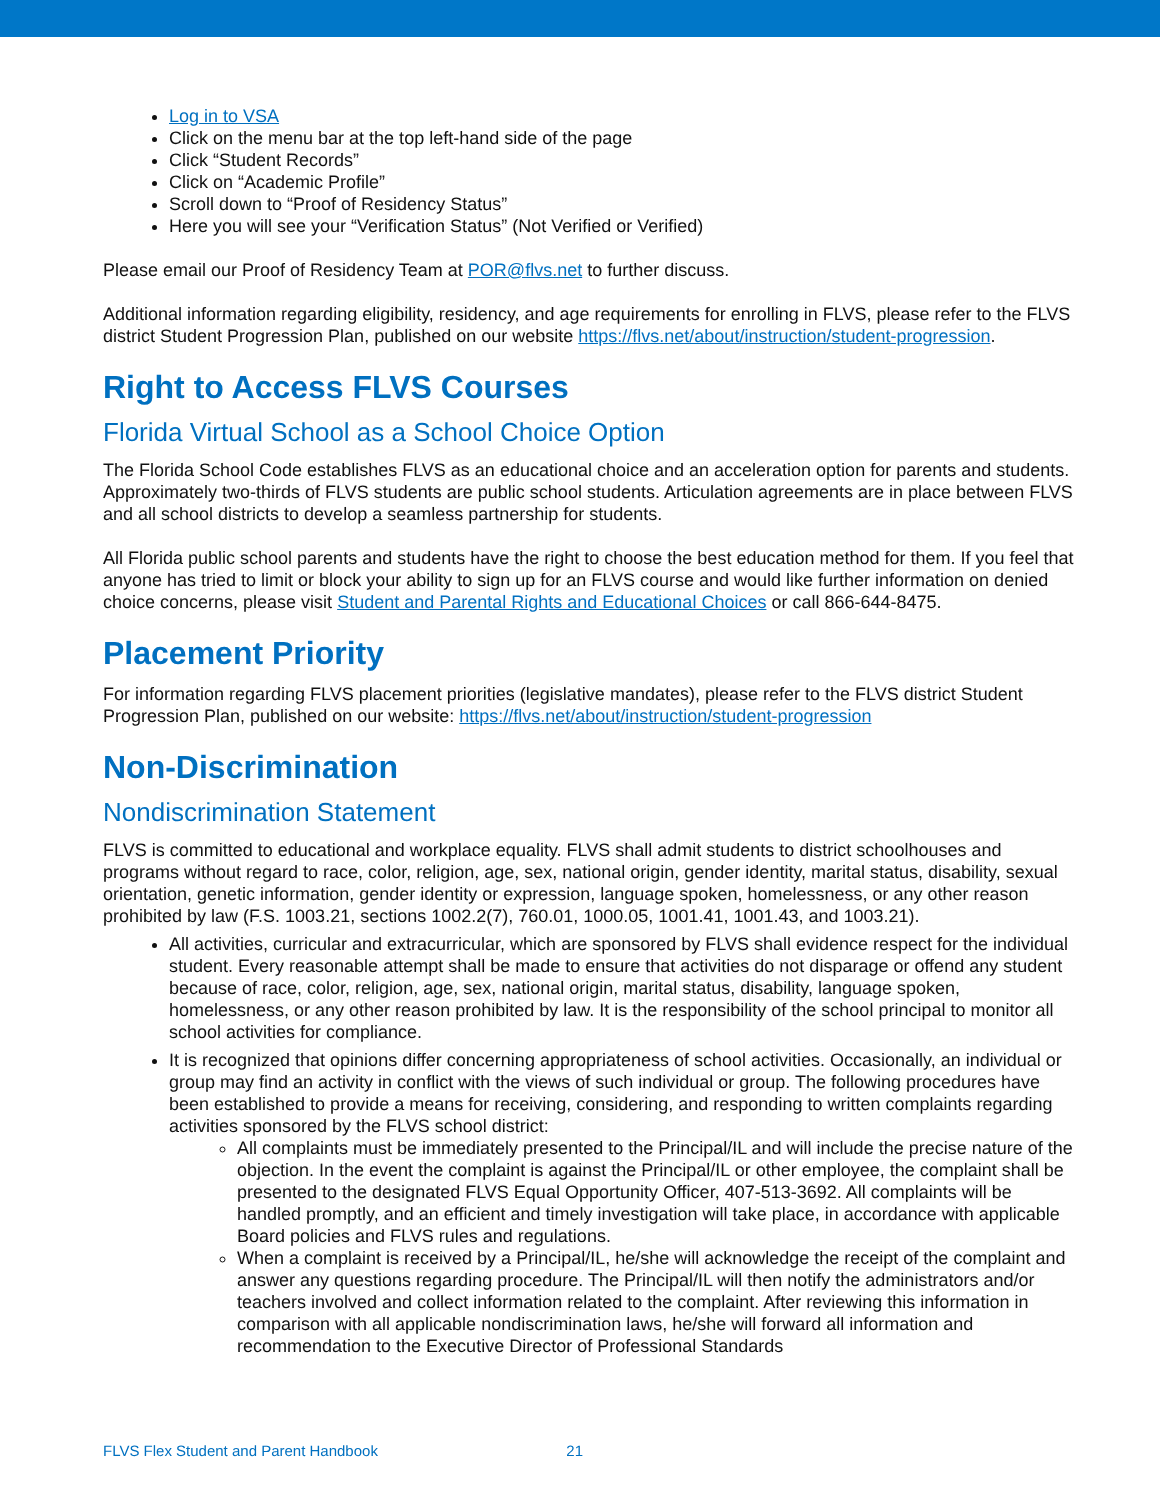Log in to VSA
Click on the menu bar at the top left-hand side of the page
Click “Student Records”
Click on “Academic Profile”
Scroll down to “Proof of Residency Status”
Here you will see your “Verification Status” (Not Verified or Verified)
Please email our Proof of Residency Team at POR@flvs.net to further discuss.
Additional information regarding eligibility, residency, and age requirements for enrolling in FLVS, please refer to the FLVS district Student Progression Plan, published on our website https://flvs.net/about/instruction/student-progression.
Right to Access FLVS Courses
Florida Virtual School as a School Choice Option
The Florida School Code establishes FLVS as an educational choice and an acceleration option for parents and students. Approximately two-thirds of FLVS students are public school students. Articulation agreements are in place between FLVS and all school districts to develop a seamless partnership for students.
All Florida public school parents and students have the right to choose the best education method for them. If you feel that anyone has tried to limit or block your ability to sign up for an FLVS course and would like further information on denied choice concerns, please visit Student and Parental Rights and Educational Choices or call 866-644-8475.
Placement Priority
For information regarding FLVS placement priorities (legislative mandates), please refer to the FLVS district Student Progression Plan, published on our website: https://flvs.net/about/instruction/student-progression
Non-Discrimination
Nondiscrimination Statement
FLVS is committed to educational and workplace equality. FLVS shall admit students to district schoolhouses and programs without regard to race, color, religion, age, sex, national origin, gender identity, marital status, disability, sexual orientation, genetic information, gender identity or expression, language spoken, homelessness, or any other reason prohibited by law (F.S. 1003.21, sections 1002.2(7), 760.01, 1000.05, 1001.41, 1001.43, and 1003.21).
All activities, curricular and extracurricular, which are sponsored by FLVS shall evidence respect for the individual student. Every reasonable attempt shall be made to ensure that activities do not disparage or offend any student because of race, color, religion, age, sex, national origin, marital status, disability, language spoken, homelessness, or any other reason prohibited by law. It is the responsibility of the school principal to monitor all school activities for compliance.
It is recognized that opinions differ concerning appropriateness of school activities. Occasionally, an individual or group may find an activity in conflict with the views of such individual or group. The following procedures have been established to provide a means for receiving, considering, and responding to written complaints regarding activities sponsored by the FLVS school district:
All complaints must be immediately presented to the Principal/IL and will include the precise nature of the objection. In the event the complaint is against the Principal/IL or other employee, the complaint shall be presented to the designated FLVS Equal Opportunity Officer, 407-513-3692. All complaints will be handled promptly, and an efficient and timely investigation will take place, in accordance with applicable Board policies and FLVS rules and regulations.
When a complaint is received by a Principal/IL, he/she will acknowledge the receipt of the complaint and answer any questions regarding procedure. The Principal/IL will then notify the administrators and/or teachers involved and collect information related to the complaint. After reviewing this information in comparison with all applicable nondiscrimination laws, he/she will forward all information and recommendation to the Executive Director of Professional Standards
FLVS Flex Student and Parent Handbook 21